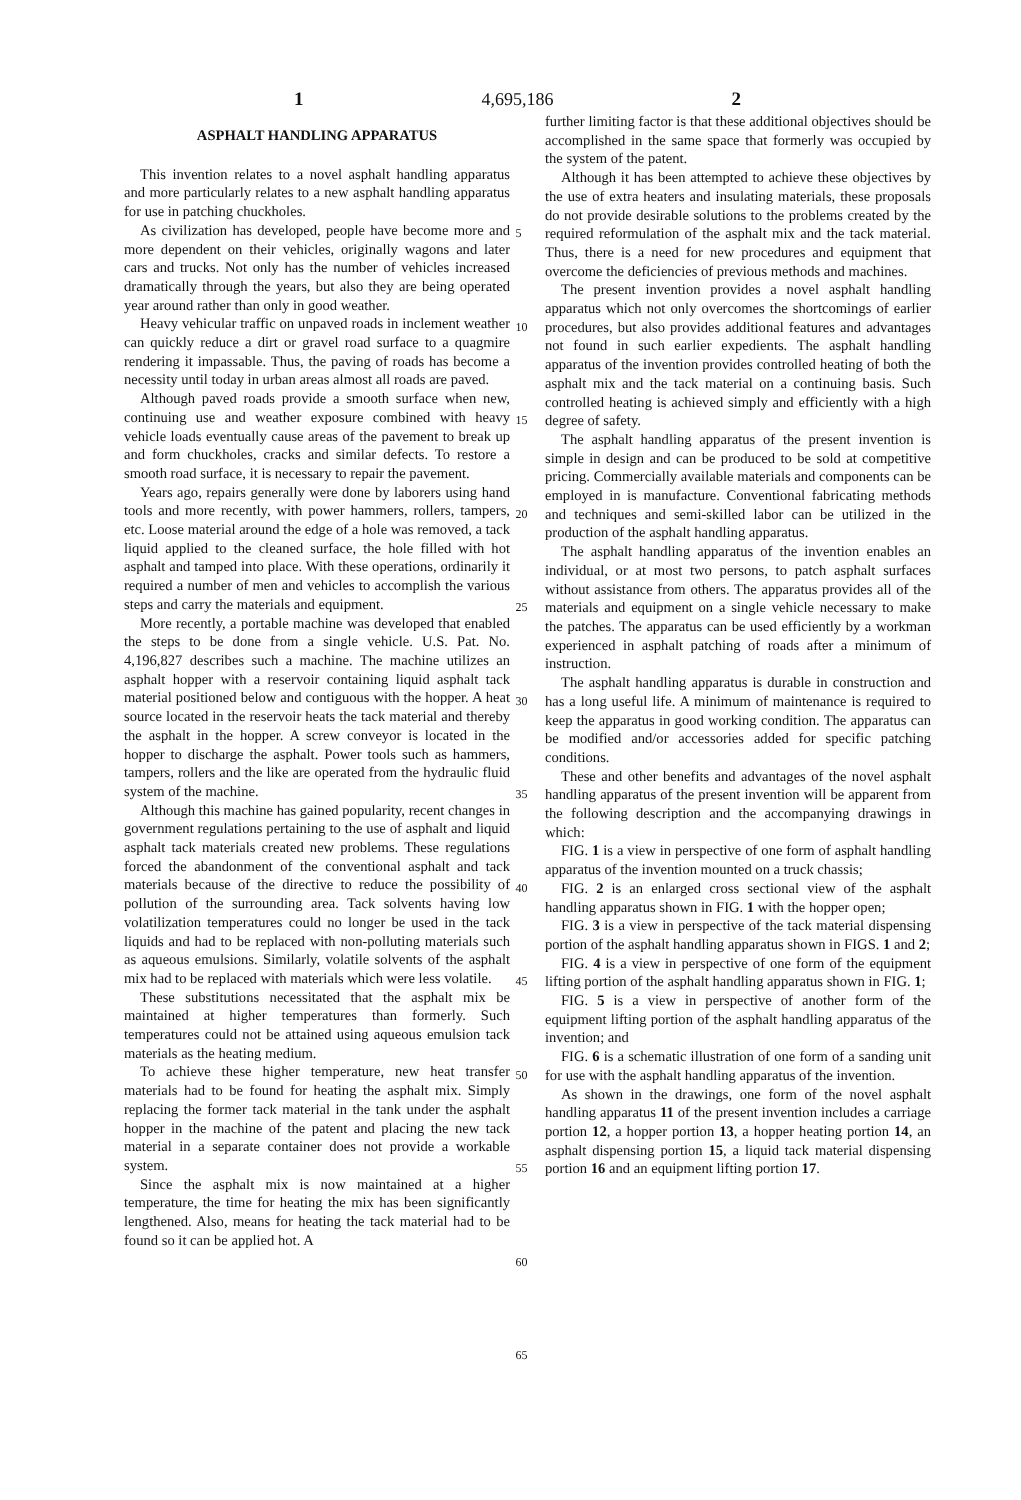1 4,695,186 2
ASPHALT HANDLING APPARATUS
This invention relates to a novel asphalt handling apparatus and more particularly relates to a new asphalt handling apparatus for use in patching chuckholes.
As civilization has developed, people have become more and more dependent on their vehicles, originally wagons and later cars and trucks. Not only has the number of vehicles increased dramatically through the years, but also they are being operated year around rather than only in good weather.
Heavy vehicular traffic on unpaved roads in inclement weather can quickly reduce a dirt or gravel road surface to a quagmire rendering it impassable. Thus, the paving of roads has become a necessity until today in urban areas almost all roads are paved.
Although paved roads provide a smooth surface when new, continuing use and weather exposure combined with heavy vehicle loads eventually cause areas of the pavement to break up and form chuckholes, cracks and similar defects. To restore a smooth road surface, it is necessary to repair the pavement.
Years ago, repairs generally were done by laborers using hand tools and more recently, with power hammers, rollers, tampers, etc. Loose material around the edge of a hole was removed, a tack liquid applied to the cleaned surface, the hole filled with hot asphalt and tamped into place. With these operations, ordinarily it required a number of men and vehicles to accomplish the various steps and carry the materials and equipment.
More recently, a portable machine was developed that enabled the steps to be done from a single vehicle. U.S. Pat. No. 4,196,827 describes such a machine. The machine utilizes an asphalt hopper with a reservoir containing liquid asphalt tack material positioned below and contiguous with the hopper. A heat source located in the reservoir heats the tack material and thereby the asphalt in the hopper. A screw conveyor is located in the hopper to discharge the asphalt. Power tools such as hammers, tampers, rollers and the like are operated from the hydraulic fluid system of the machine.
Although this machine has gained popularity, recent changes in government regulations pertaining to the use of asphalt and liquid asphalt tack materials created new problems. These regulations forced the abandonment of the conventional asphalt and tack materials because of the directive to reduce the possibility of pollution of the surrounding area. Tack solvents having low volatilization temperatures could no longer be used in the tack liquids and had to be replaced with non-polluting materials such as aqueous emulsions. Similarly, volatile solvents of the asphalt mix had to be replaced with materials which were less volatile.
These substitutions necessitated that the asphalt mix be maintained at higher temperatures than formerly. Such temperatures could not be attained using aqueous emulsion tack materials as the heating medium.
To achieve these higher temperature, new heat transfer materials had to be found for heating the asphalt mix. Simply replacing the former tack material in the tank under the asphalt hopper in the machine of the patent and placing the new tack material in a separate container does not provide a workable system.
Since the asphalt mix is now maintained at a higher temperature, the time for heating the mix has been significantly lengthened. Also, means for heating the tack material had to be found so it can be applied hot. A
5
10
15
20
25
30
35
40
45
50
55
60
65
further limiting factor is that these additional objectives should be accomplished in the same space that formerly was occupied by the system of the patent.
Although it has been attempted to achieve these objectives by the use of extra heaters and insulating materials, these proposals do not provide desirable solutions to the problems created by the required reformulation of the asphalt mix and the tack material. Thus, there is a need for new procedures and equipment that overcome the deficiencies of previous methods and machines.
The present invention provides a novel asphalt handling apparatus which not only overcomes the shortcomings of earlier procedures, but also provides additional features and advantages not found in such earlier expedients. The asphalt handling apparatus of the invention provides controlled heating of both the asphalt mix and the tack material on a continuing basis. Such controlled heating is achieved simply and efficiently with a high degree of safety.
The asphalt handling apparatus of the present invention is simple in design and can be produced to be sold at competitive pricing. Commercially available materials and components can be employed in is manufacture. Conventional fabricating methods and techniques and semi-skilled labor can be utilized in the production of the asphalt handling apparatus.
The asphalt handling apparatus of the invention enables an individual, or at most two persons, to patch asphalt surfaces without assistance from others. The apparatus provides all of the materials and equipment on a single vehicle necessary to make the patches. The apparatus can be used efficiently by a workman experienced in asphalt patching of roads after a minimum of instruction.
The asphalt handling apparatus is durable in construction and has a long useful life. A minimum of maintenance is required to keep the apparatus in good working condition. The apparatus can be modified and/or accessories added for specific patching conditions.
These and other benefits and advantages of the novel asphalt handling apparatus of the present invention will be apparent from the following description and the accompanying drawings in which:
FIG. 1 is a view in perspective of one form of asphalt handling apparatus of the invention mounted on a truck chassis;
FIG. 2 is an enlarged cross sectional view of the asphalt handling apparatus shown in FIG. 1 with the hopper open;
FIG. 3 is a view in perspective of the tack material dispensing portion of the asphalt handling apparatus shown in FIGS. 1 and 2;
FIG. 4 is a view in perspective of one form of the equipment lifting portion of the asphalt handling apparatus shown in FIG. 1;
FIG. 5 is a view in perspective of another form of the equipment lifting portion of the asphalt handling apparatus of the invention; and
FIG. 6 is a schematic illustration of one form of a sanding unit for use with the asphalt handling apparatus of the invention.
As shown in the drawings, one form of the novel asphalt handling apparatus 11 of the present invention includes a carriage portion 12, a hopper portion 13, a hopper heating portion 14, an asphalt dispensing portion 15, a liquid tack material dispensing portion 16 and an equipment lifting portion 17.